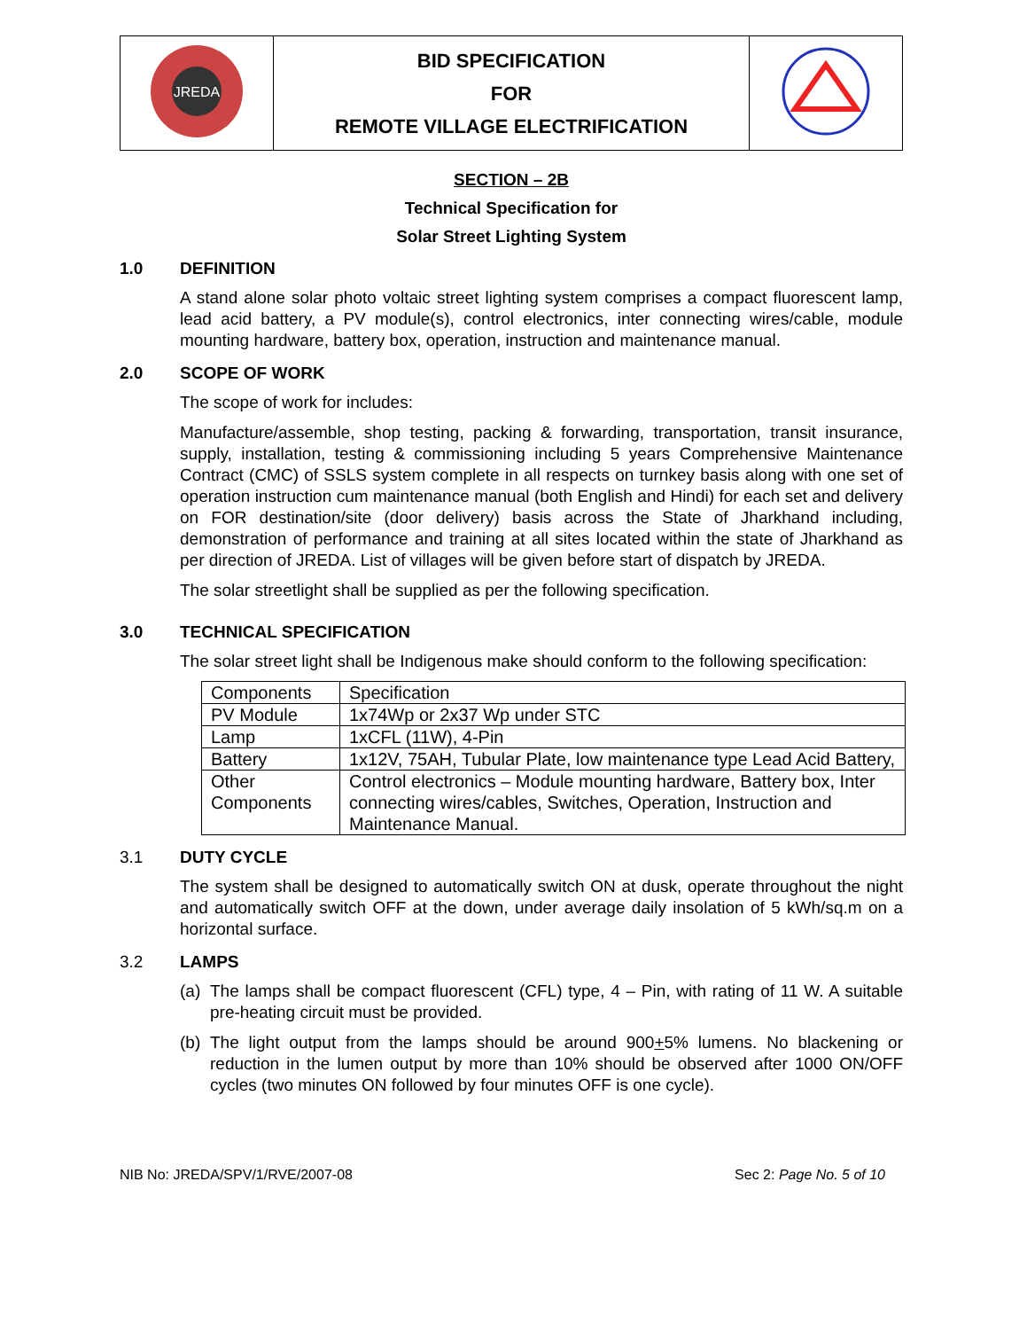| JREDA | BID SPECIFICATION FOR REMOTE VILLAGE ELECTRIFICATION | |
SECTION – 2B
Technical Specification for
Solar Street Lighting System
1.0 DEFINITION
A stand alone solar photo voltaic street lighting system comprises a compact fluorescent lamp, lead acid battery, a PV module(s), control electronics, inter connecting wires/cable, module mounting hardware, battery box, operation, instruction and maintenance manual.
2.0 SCOPE OF WORK
The scope of work for includes:
Manufacture/assemble, shop testing, packing & forwarding, transportation, transit insurance, supply, installation, testing & commissioning including 5 years Comprehensive Maintenance Contract (CMC) of SSLS system complete in all respects on turnkey basis along with one set of operation instruction cum maintenance manual (both English and Hindi) for each set and delivery on FOR destination/site (door delivery) basis across the State of Jharkhand including, demonstration of performance and training at all sites located within the state of Jharkhand as per direction of JREDA. List of villages will be given before start of dispatch by JREDA.
The solar streetlight shall be supplied as per the following specification.
3.0 TECHNICAL SPECIFICATION
The solar street light shall be Indigenous make should conform to the following specification:
| Components | Specification |
| PV Module | 1x74Wp or 2x37 Wp under STC |
| Lamp | 1xCFL (11W), 4-Pin |
| Battery | 1x12V, 75AH, Tubular Plate, low maintenance type Lead Acid Battery, |
| Other Components | Control electronics – Module mounting hardware, Battery box, Inter connecting wires/cables, Switches, Operation, Instruction and Maintenance Manual. |
3.1 DUTY CYCLE
The system shall be designed to automatically switch ON at dusk, operate throughout the night and automatically switch OFF at the down, under average daily insolation of 5 kWh/sq.m on a horizontal surface.
3.2 LAMPS
(a)
The lamps shall be compact fluorescent (CFL) type, 4 – Pin, with rating of 11 W. A suitable pre-heating circuit must be provided.
(b)
The light output from the lamps should be around 900+5% lumens. No blackening or reduction in the lumen output by more than 10% should be observed after 1000 ON/OFF cycles (two minutes ON followed by four minutes OFF is one cycle).
NIB No: JREDA/SPV/1/RVE/2007-08 Sec 2: Page No. 5 of 10